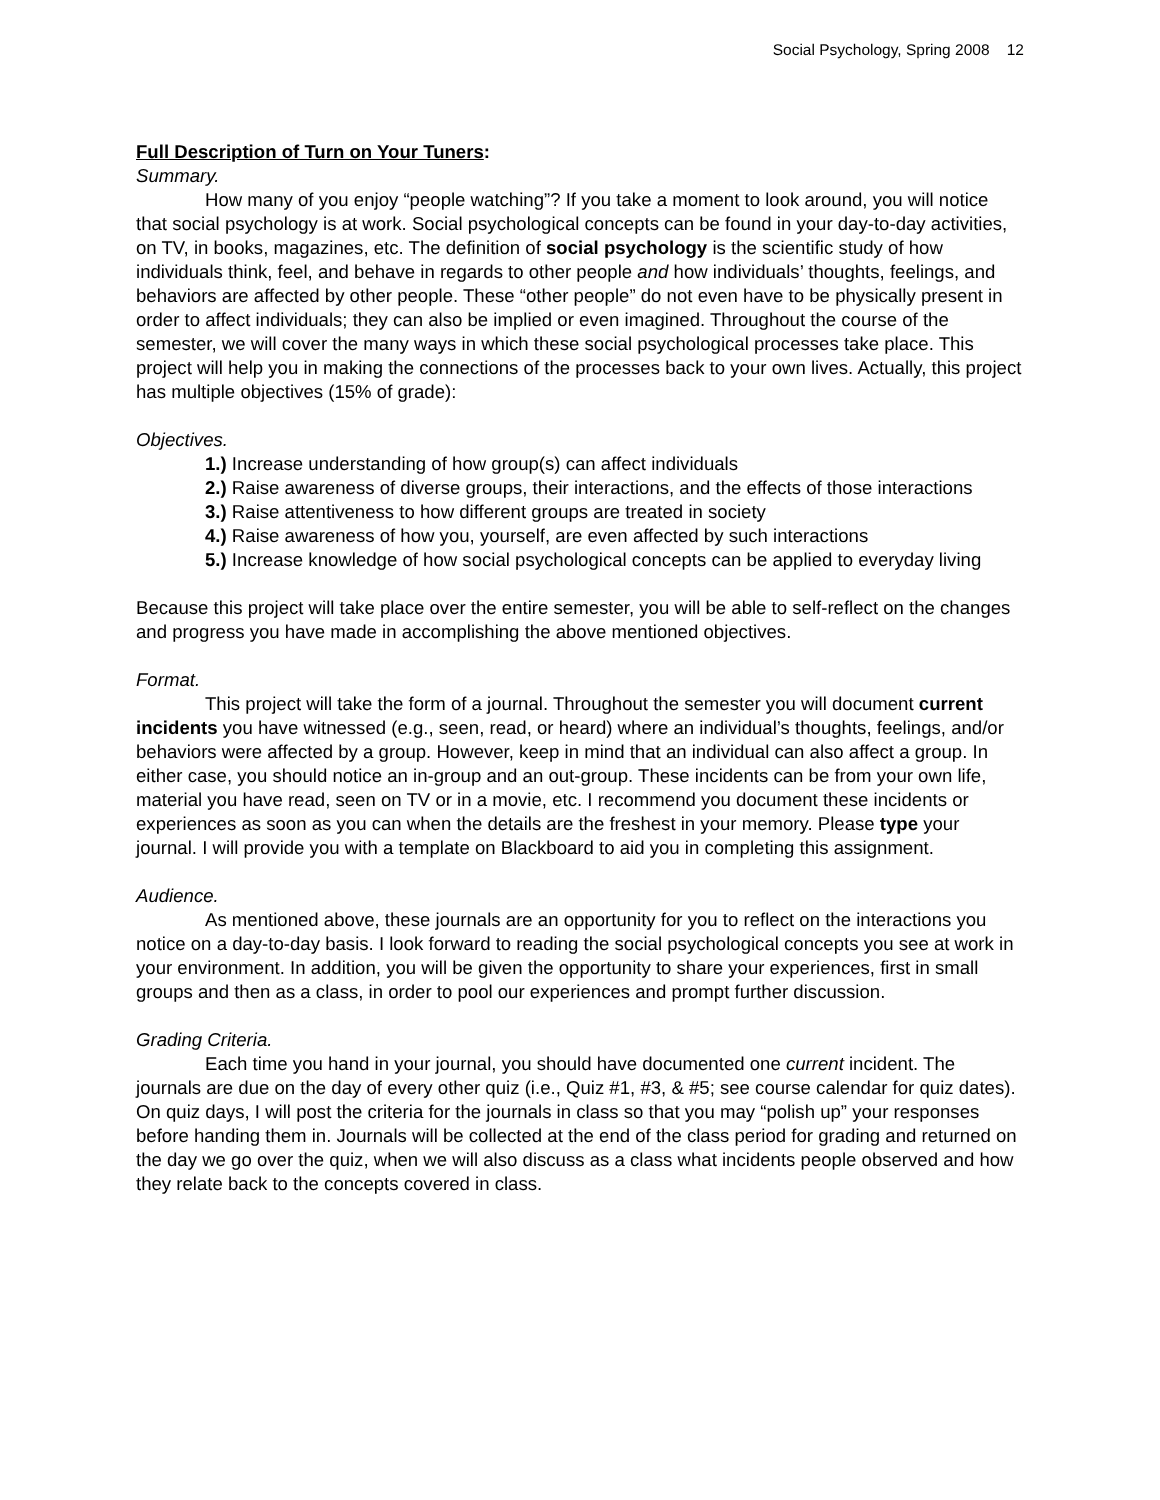Social Psychology, Spring 2008 12
Full Description of Turn on Your Tuners:
Summary.
How many of you enjoy “people watching”? If you take a moment to look around, you will notice that social psychology is at work. Social psychological concepts can be found in your day-to-day activities, on TV, in books, magazines, etc. The definition of social psychology is the scientific study of how individuals think, feel, and behave in regards to other people and how individuals’ thoughts, feelings, and behaviors are affected by other people. These “other people” do not even have to be physically present in order to affect individuals; they can also be implied or even imagined. Throughout the course of the semester, we will cover the many ways in which these social psychological processes take place. This project will help you in making the connections of the processes back to your own lives. Actually, this project has multiple objectives (15% of grade):
Objectives.
1.) Increase understanding of how group(s) can affect individuals
2.) Raise awareness of diverse groups, their interactions, and the effects of those interactions
3.) Raise attentiveness to how different groups are treated in society
4.) Raise awareness of how you, yourself, are even affected by such interactions
5.) Increase knowledge of how social psychological concepts can be applied to everyday living
Because this project will take place over the entire semester, you will be able to self-reflect on the changes and progress you have made in accomplishing the above mentioned objectives.
Format.
This project will take the form of a journal. Throughout the semester you will document current incidents you have witnessed (e.g., seen, read, or heard) where an individual’s thoughts, feelings, and/or behaviors were affected by a group. However, keep in mind that an individual can also affect a group. In either case, you should notice an in-group and an out-group. These incidents can be from your own life, material you have read, seen on TV or in a movie, etc. I recommend you document these incidents or experiences as soon as you can when the details are the freshest in your memory. Please type your journal. I will provide you with a template on Blackboard to aid you in completing this assignment.
Audience.
As mentioned above, these journals are an opportunity for you to reflect on the interactions you notice on a day-to-day basis. I look forward to reading the social psychological concepts you see at work in your environment. In addition, you will be given the opportunity to share your experiences, first in small groups and then as a class, in order to pool our experiences and prompt further discussion.
Grading Criteria.
Each time you hand in your journal, you should have documented one current incident. The journals are due on the day of every other quiz (i.e., Quiz #1, #3, & #5; see course calendar for quiz dates). On quiz days, I will post the criteria for the journals in class so that you may “polish up” your responses before handing them in. Journals will be collected at the end of the class period for grading and returned on the day we go over the quiz, when we will also discuss as a class what incidents people observed and how they relate back to the concepts covered in class.